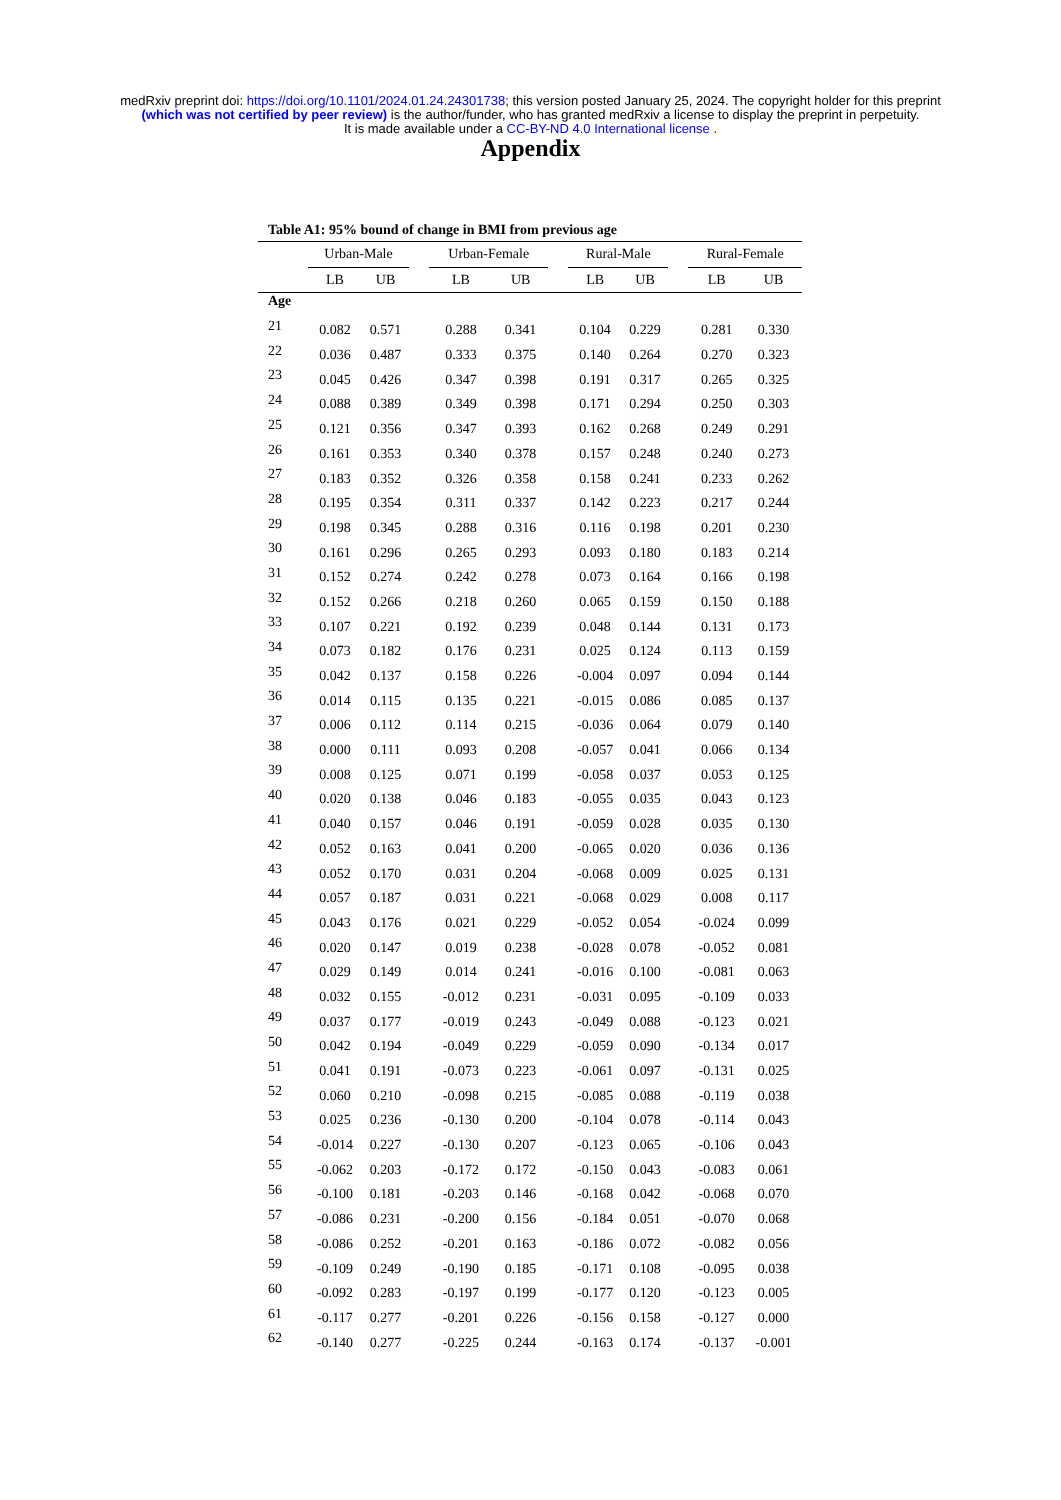medRxiv preprint doi: https://doi.org/10.1101/2024.01.24.24301738; this version posted January 25, 2024. The copyright holder for this preprint
(which was not certified by peer review) is the author/funder, who has granted medRxiv a license to display the preprint in perpetuity.
It is made available under a CC-BY-ND 4.0 International license .
Appendix
Table A1: 95% bound of change in BMI from previous age
| | Urban-Male | | | Urban-Female | | | Rural-Male | | | Rural-Female | |
| --- | --- | --- | --- | --- | --- | --- | --- | --- | --- | --- | --- |
| | LB | UB | | LB | UB | | LB | UB | | LB | UB |
| Age | | | | | | | | | | | |
| 21 | 0.082 | 0.571 | | 0.288 | 0.341 | | 0.104 | 0.229 | | 0.281 | 0.330 |
| 22 | 0.036 | 0.487 | | 0.333 | 0.375 | | 0.140 | 0.264 | | 0.270 | 0.323 |
| 23 | 0.045 | 0.426 | | 0.347 | 0.398 | | 0.191 | 0.317 | | 0.265 | 0.325 |
| 24 | 0.088 | 0.389 | | 0.349 | 0.398 | | 0.171 | 0.294 | | 0.250 | 0.303 |
| 25 | 0.121 | 0.356 | | 0.347 | 0.393 | | 0.162 | 0.268 | | 0.249 | 0.291 |
| 26 | 0.161 | 0.353 | | 0.340 | 0.378 | | 0.157 | 0.248 | | 0.240 | 0.273 |
| 27 | 0.183 | 0.352 | | 0.326 | 0.358 | | 0.158 | 0.241 | | 0.233 | 0.262 |
| 28 | 0.195 | 0.354 | | 0.311 | 0.337 | | 0.142 | 0.223 | | 0.217 | 0.244 |
| 29 | 0.198 | 0.345 | | 0.288 | 0.316 | | 0.116 | 0.198 | | 0.201 | 0.230 |
| 30 | 0.161 | 0.296 | | 0.265 | 0.293 | | 0.093 | 0.180 | | 0.183 | 0.214 |
| 31 | 0.152 | 0.274 | | 0.242 | 0.278 | | 0.073 | 0.164 | | 0.166 | 0.198 |
| 32 | 0.152 | 0.266 | | 0.218 | 0.260 | | 0.065 | 0.159 | | 0.150 | 0.188 |
| 33 | 0.107 | 0.221 | | 0.192 | 0.239 | | 0.048 | 0.144 | | 0.131 | 0.173 |
| 34 | 0.073 | 0.182 | | 0.176 | 0.231 | | 0.025 | 0.124 | | 0.113 | 0.159 |
| 35 | 0.042 | 0.137 | | 0.158 | 0.226 | | -0.004 | 0.097 | | 0.094 | 0.144 |
| 36 | 0.014 | 0.115 | | 0.135 | 0.221 | | -0.015 | 0.086 | | 0.085 | 0.137 |
| 37 | 0.006 | 0.112 | | 0.114 | 0.215 | | -0.036 | 0.064 | | 0.079 | 0.140 |
| 38 | 0.000 | 0.111 | | 0.093 | 0.208 | | -0.057 | 0.041 | | 0.066 | 0.134 |
| 39 | 0.008 | 0.125 | | 0.071 | 0.199 | | -0.058 | 0.037 | | 0.053 | 0.125 |
| 40 | 0.020 | 0.138 | | 0.046 | 0.183 | | -0.055 | 0.035 | | 0.043 | 0.123 |
| 41 | 0.040 | 0.157 | | 0.046 | 0.191 | | -0.059 | 0.028 | | 0.035 | 0.130 |
| 42 | 0.052 | 0.163 | | 0.041 | 0.200 | | -0.065 | 0.020 | | 0.036 | 0.136 |
| 43 | 0.052 | 0.170 | | 0.031 | 0.204 | | -0.068 | 0.009 | | 0.025 | 0.131 |
| 44 | 0.057 | 0.187 | | 0.031 | 0.221 | | -0.068 | 0.029 | | 0.008 | 0.117 |
| 45 | 0.043 | 0.176 | | 0.021 | 0.229 | | -0.052 | 0.054 | | -0.024 | 0.099 |
| 46 | 0.020 | 0.147 | | 0.019 | 0.238 | | -0.028 | 0.078 | | -0.052 | 0.081 |
| 47 | 0.029 | 0.149 | | 0.014 | 0.241 | | -0.016 | 0.100 | | -0.081 | 0.063 |
| 48 | 0.032 | 0.155 | | -0.012 | 0.231 | | -0.031 | 0.095 | | -0.109 | 0.033 |
| 49 | 0.037 | 0.177 | | -0.019 | 0.243 | | -0.049 | 0.088 | | -0.123 | 0.021 |
| 50 | 0.042 | 0.194 | | -0.049 | 0.229 | | -0.059 | 0.090 | | -0.134 | 0.017 |
| 51 | 0.041 | 0.191 | | -0.073 | 0.223 | | -0.061 | 0.097 | | -0.131 | 0.025 |
| 52 | 0.060 | 0.210 | | -0.098 | 0.215 | | -0.085 | 0.088 | | -0.119 | 0.038 |
| 53 | 0.025 | 0.236 | | -0.130 | 0.200 | | -0.104 | 0.078 | | -0.114 | 0.043 |
| 54 | -0.014 | 0.227 | | -0.130 | 0.207 | | -0.123 | 0.065 | | -0.106 | 0.043 |
| 55 | -0.062 | 0.203 | | -0.172 | 0.172 | | -0.150 | 0.043 | | -0.083 | 0.061 |
| 56 | -0.100 | 0.181 | | -0.203 | 0.146 | | -0.168 | 0.042 | | -0.068 | 0.070 |
| 57 | -0.086 | 0.231 | | -0.200 | 0.156 | | -0.184 | 0.051 | | -0.070 | 0.068 |
| 58 | -0.086 | 0.252 | | -0.201 | 0.163 | | -0.186 | 0.072 | | -0.082 | 0.056 |
| 59 | -0.109 | 0.249 | | -0.190 | 0.185 | | -0.171 | 0.108 | | -0.095 | 0.038 |
| 60 | -0.092 | 0.283 | | -0.197 | 0.199 | | -0.177 | 0.120 | | -0.123 | 0.005 |
| 61 | -0.117 | 0.277 | | -0.201 | 0.226 | | -0.156 | 0.158 | | -0.127 | 0.000 |
| 62 | -0.140 | 0.277 | | -0.225 | 0.244 | | -0.163 | 0.174 | | -0.137 | -0.001 |